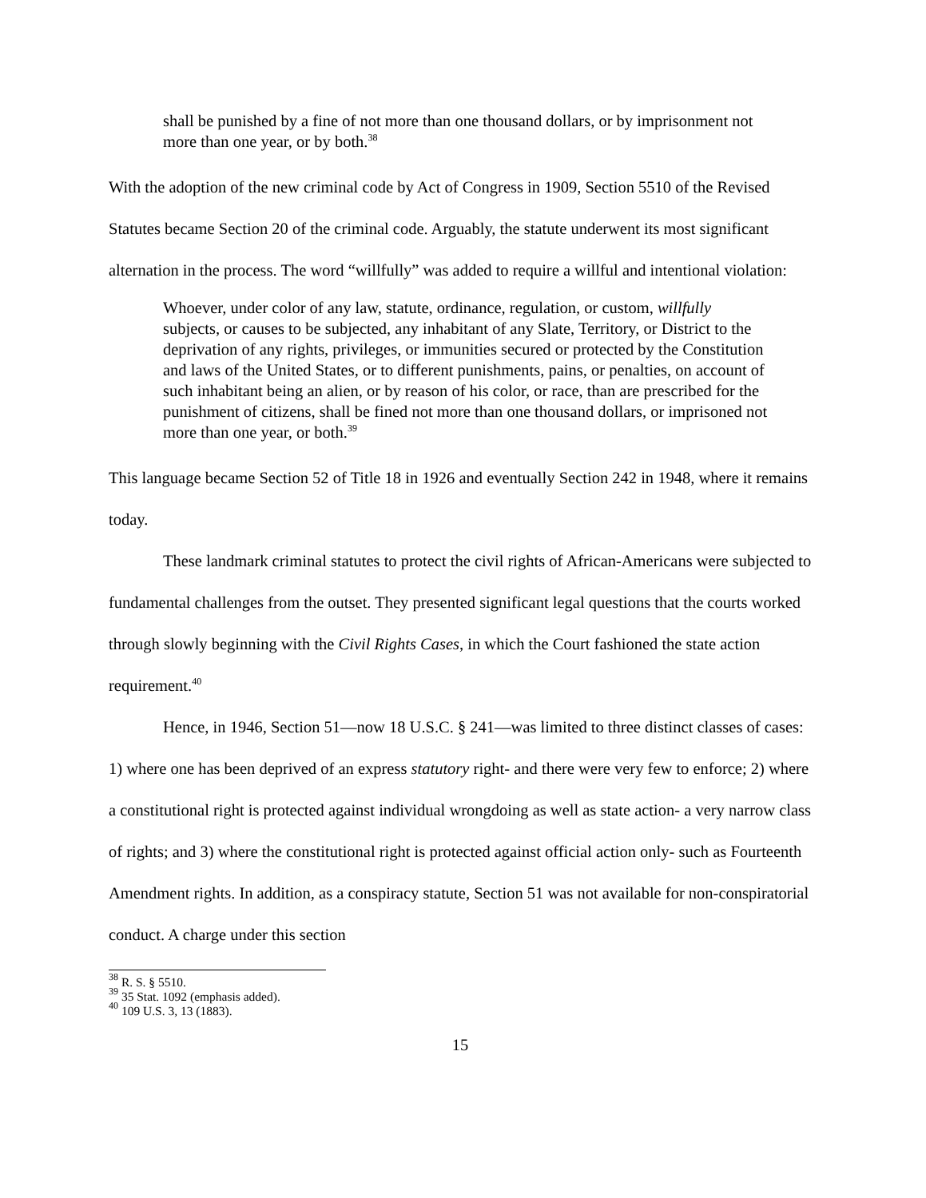shall be punished by a fine of not more than one thousand dollars, or by imprisonment not more than one year, or by both.<sup>38</sup>
With the adoption of the new criminal code by Act of Congress in 1909, Section 5510 of the Revised Statutes became Section 20 of the criminal code. Arguably, the statute underwent its most significant alternation in the process. The word “willfully” was added to require a willful and intentional violation:
Whoever, under color of any law, statute, ordinance, regulation, or custom, willfully subjects, or causes to be subjected, any inhabitant of any Slate, Territory, or District to the deprivation of any rights, privileges, or immunities secured or protected by the Constitution and laws of the United States, or to different punishments, pains, or penalties, on account of such inhabitant being an alien, or by reason of his color, or race, than are prescribed for the punishment of citizens, shall be fined not more than one thousand dollars, or imprisoned not more than one year, or both.<sup>39</sup>
This language became Section 52 of Title 18 in 1926 and eventually Section 242 in 1948, where it remains today.
These landmark criminal statutes to protect the civil rights of African-Americans were subjected to fundamental challenges from the outset. They presented significant legal questions that the courts worked through slowly beginning with the Civil Rights Cases, in which the Court fashioned the state action requirement.<sup>40</sup>
Hence, in 1946, Section 51—now 18 U.S.C. § 241—was limited to three distinct classes of cases: 1) where one has been deprived of an express statutory right- and there were very few to enforce; 2) where a constitutional right is protected against individual wrongdoing as well as state action- a very narrow class of rights; and 3) where the constitutional right is protected against official action only- such as Fourteenth Amendment rights. In addition, as a conspiracy statute, Section 51 was not available for non-conspiratorial conduct. A charge under this section
<sup>38</sup> R. S. § 5510.
<sup>39</sup> 35 Stat. 1092 (emphasis added).
<sup>40</sup> 109 U.S. 3, 13 (1883).
15